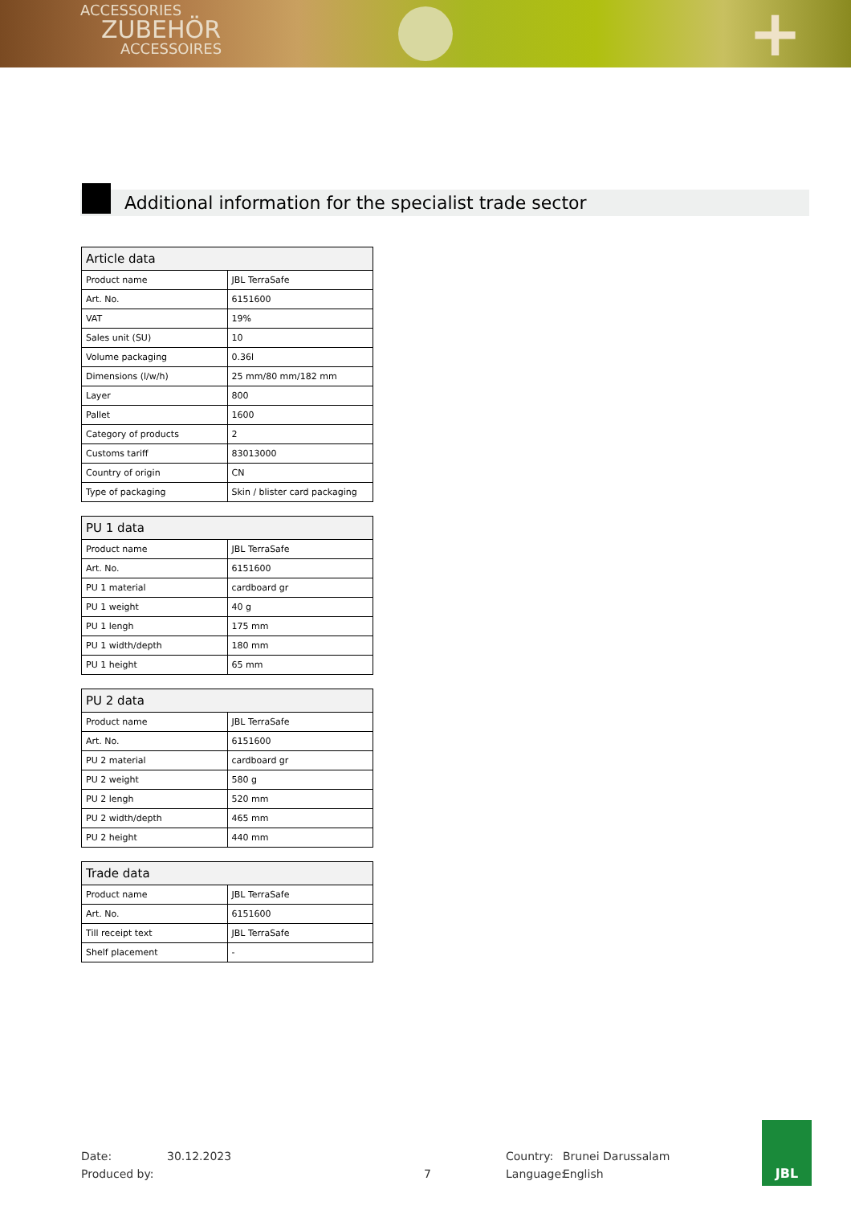ACCESSORIES
ZUBEHÖR
ACCESSOIRES
+
Additional information for the specialist trade sector
| Article data | |
| --- | --- |
| Product name | JBL TerraSafe |
| Art. No. | 6151600 |
| VAT | 19% |
| Sales unit (SU) | 10 |
| Volume packaging | 0.36l |
| Dimensions (l/w/h) | 25 mm/80 mm/182 mm |
| Layer | 800 |
| Pallet | 1600 |
| Category of products | 2 |
| Customs tariff | 83013000 |
| Country of origin | CN |
| Type of packaging | Skin / blister card packaging |
| PU 1 data | |
| --- | --- |
| Product name | JBL TerraSafe |
| Art. No. | 6151600 |
| PU 1 material | cardboard gr |
| PU 1 weight | 40 g |
| PU 1 lengh | 175 mm |
| PU 1 width/depth | 180 mm |
| PU 1 height | 65 mm |
| PU 2 data | |
| --- | --- |
| Product name | JBL TerraSafe |
| Art. No. | 6151600 |
| PU 2 material | cardboard gr |
| PU 2 weight | 580 g |
| PU 2 lengh | 520 mm |
| PU 2 width/depth | 465 mm |
| PU 2 height | 440 mm |
| Trade data | |
| --- | --- |
| Product name | JBL TerraSafe |
| Art. No. | 6151600 |
| Till receipt text | JBL TerraSafe |
| Shelf placement | - |
Date:
Produced by:
30.12.2023
7
Country:
Language:
Brunei Darussalam
English
JBL